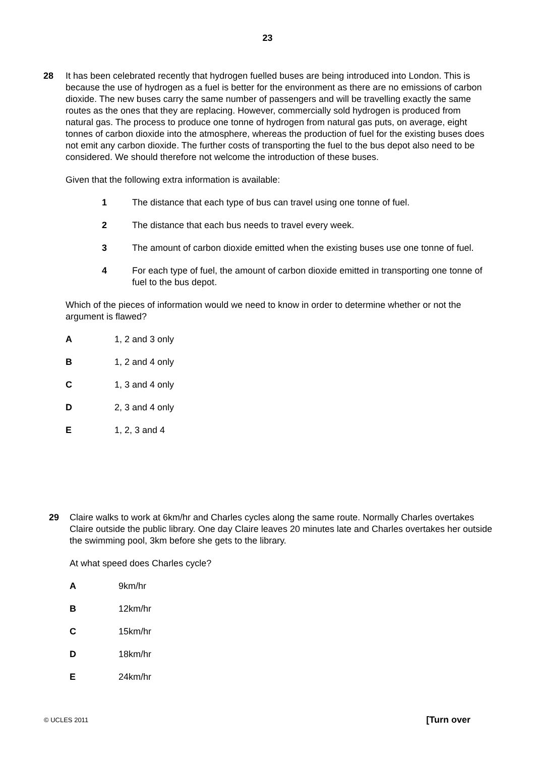23
28 It has been celebrated recently that hydrogen fuelled buses are being introduced into London. This is because the use of hydrogen as a fuel is better for the environment as there are no emissions of carbon dioxide. The new buses carry the same number of passengers and will be travelling exactly the same routes as the ones that they are replacing. However, commercially sold hydrogen is produced from natural gas. The process to produce one tonne of hydrogen from natural gas puts, on average, eight tonnes of carbon dioxide into the atmosphere, whereas the production of fuel for the existing buses does not emit any carbon dioxide. The further costs of transporting the fuel to the bus depot also need to be considered. We should therefore not welcome the introduction of these buses.
Given that the following extra information is available:
1 The distance that each type of bus can travel using one tonne of fuel.
2 The distance that each bus needs to travel every week.
3 The amount of carbon dioxide emitted when the existing buses use one tonne of fuel.
4 For each type of fuel, the amount of carbon dioxide emitted in transporting one tonne of fuel to the bus depot.
Which of the pieces of information would we need to know in order to determine whether or not the argument is flawed?
A 1, 2 and 3 only
B 1, 2 and 4 only
C 1, 3 and 4 only
D 2, 3 and 4 only
E 1, 2, 3 and 4
29 Claire walks to work at 6km/hr and Charles cycles along the same route. Normally Charles overtakes Claire outside the public library. One day Claire leaves 20 minutes late and Charles overtakes her outside the swimming pool, 3km before she gets to the library.
At what speed does Charles cycle?
A 9km/hr
B 12km/hr
C 15km/hr
D 18km/hr
E 24km/hr
© UCLES 2011 [Turn over